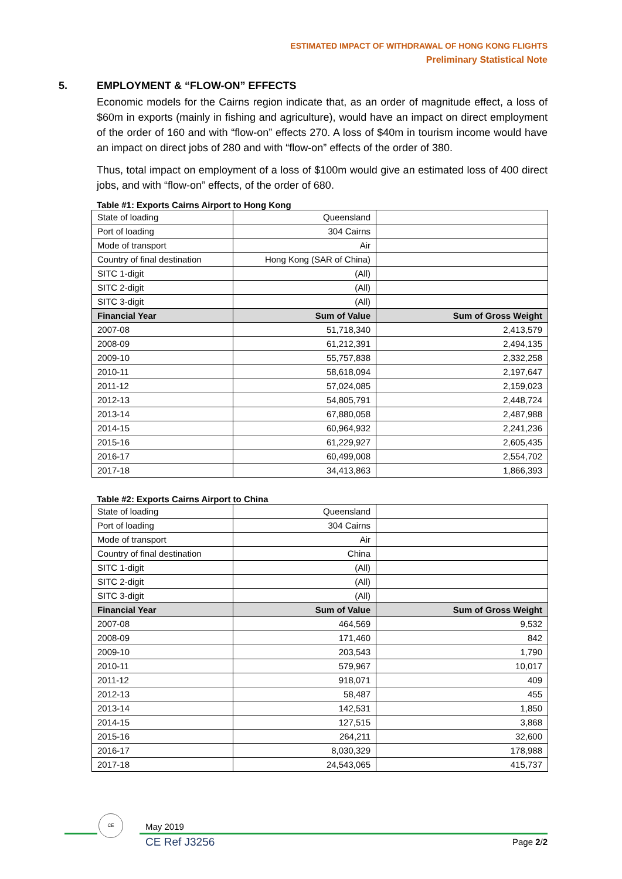ESTIMATED IMPACT OF WITHDRAWAL OF HONG KONG FLIGHTS
Preliminary Statistical Note
5. EMPLOYMENT & “FLOW-ON” EFFECTS
Economic models for the Cairns region indicate that, as an order of magnitude effect, a loss of $60m in exports (mainly in fishing and agriculture), would have an impact on direct employment of the order of 160 and with “flow-on” effects 270. A loss of $40m in tourism income would have an impact on direct jobs of 280 and with “flow-on” effects of the order of 380.
Thus, total impact on employment of a loss of $100m would give an estimated loss of 400 direct jobs, and with “flow-on” effects, of the order of 680.
Table #1: Exports Cairns Airport to Hong Kong
| State of loading | Queensland | |
| Port of loading | 304 Cairns | |
| Mode of transport | Air | |
| Country of final destination | Hong Kong (SAR of China) | |
| SITC 1-digit | (All) | |
| SITC 2-digit | (All) | |
| SITC 3-digit | (All) | |
| Financial Year | Sum of Value | Sum of Gross Weight |
| 2007-08 | 51,718,340 | 2,413,579 |
| 2008-09 | 61,212,391 | 2,494,135 |
| 2009-10 | 55,757,838 | 2,332,258 |
| 2010-11 | 58,618,094 | 2,197,647 |
| 2011-12 | 57,024,085 | 2,159,023 |
| 2012-13 | 54,805,791 | 2,448,724 |
| 2013-14 | 67,880,058 | 2,487,988 |
| 2014-15 | 60,964,932 | 2,241,236 |
| 2015-16 | 61,229,927 | 2,605,435 |
| 2016-17 | 60,499,008 | 2,554,702 |
| 2017-18 | 34,413,863 | 1,866,393 |
Table #2: Exports Cairns Airport to China
| State of loading | Queensland | |
| Port of loading | 304 Cairns | |
| Mode of transport | Air | |
| Country of final destination | China | |
| SITC 1-digit | (All) | |
| SITC 2-digit | (All) | |
| SITC 3-digit | (All) | |
| Financial Year | Sum of Value | Sum of Gross Weight |
| 2007-08 | 464,569 | 9,532 |
| 2008-09 | 171,460 | 842 |
| 2009-10 | 203,543 | 1,790 |
| 2010-11 | 579,967 | 10,017 |
| 2011-12 | 918,071 | 409 |
| 2012-13 | 58,487 | 455 |
| 2013-14 | 142,531 | 1,850 |
| 2014-15 | 127,515 | 3,868 |
| 2015-16 | 264,211 | 32,600 |
| 2016-17 | 8,030,329 | 178,988 |
| 2017-18 | 24,543,065 | 415,737 |
CE
May 2019
CE Ref J3256 Page 2/2